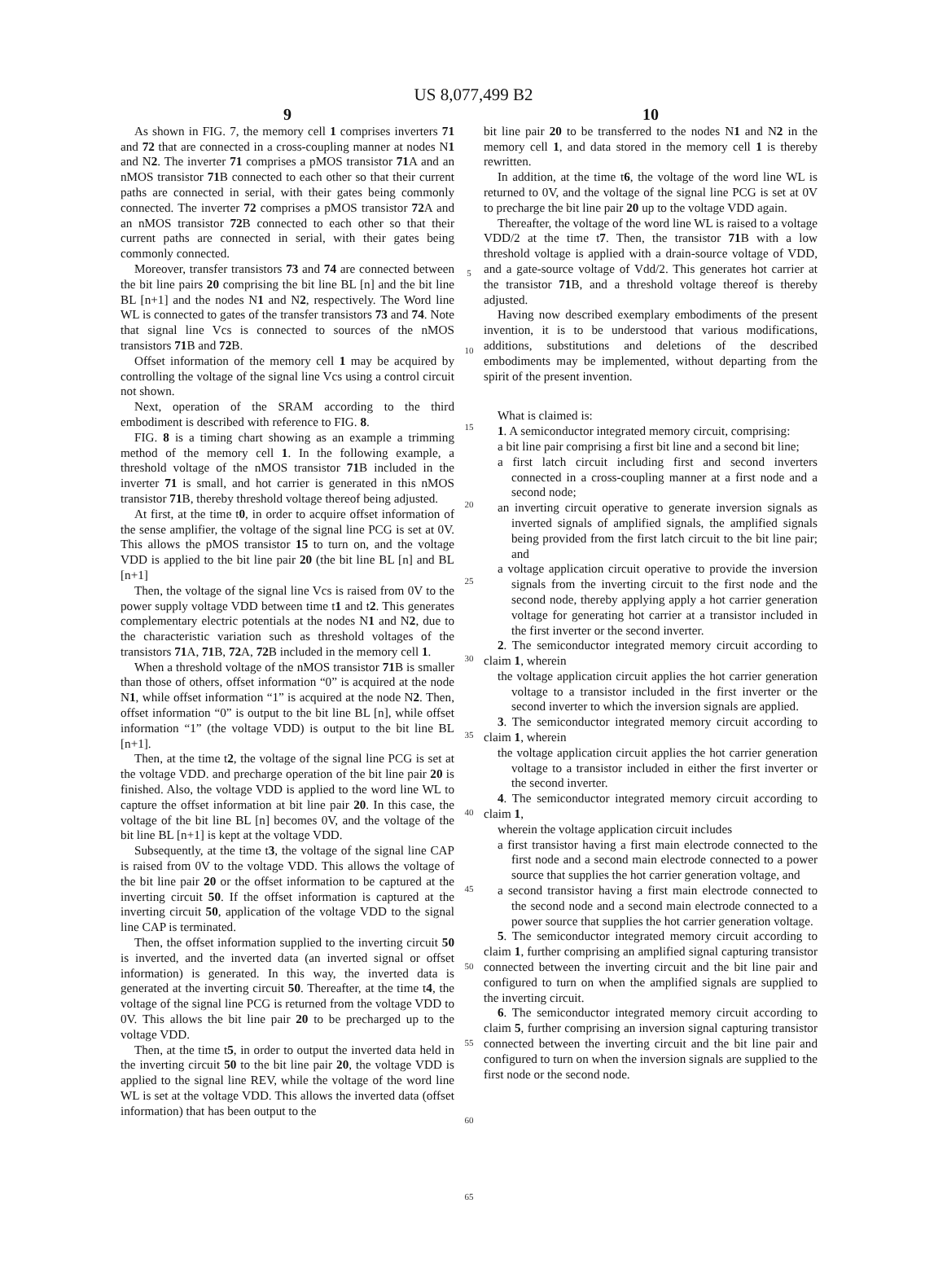US 8,077,499 B2
9
As shown in FIG. 7, the memory cell 1 comprises inverters 71 and 72 that are connected in a cross-coupling manner at nodes N1 and N2. The inverter 71 comprises a pMOS transistor 71 A and an nMOS transistor 71 B connected to each other so that their current paths are connected in serial, with their gates being commonly connected. The inverter 72 comprises a pMOS transistor 72 A and an nMOS transistor 72 B connected to each other so that their current paths are connected in serial, with their gates being commonly connected.
Moreover, transfer transistors 73 and 74 are connected between the bit line pairs 20 comprising the bit line BL [n] and the bit line BL [n+1] and the nodes N1 and N2, respectively. The Word line WL is connected to gates of the transfer transistors 73 and 74. Note that signal line Vcs is connected to sources of the nMOS transistors 71 B and 72 B.
Offset information of the memory cell 1 may be acquired by controlling the voltage of the signal line Vcs using a control circuit not shown.
Next, operation of the SRAM according to the third embodiment is described with reference to FIG. 8.
FIG. 8 is a timing chart showing as an example a trimming method of the memory cell 1. In the following example, a threshold voltage of the nMOS transistor 71 B included in the inverter 71 is small, and hot carrier is generated in this nMOS transistor 71 B, thereby threshold voltage thereof being adjusted.
At first, at the time t0, in order to acquire offset information of the sense amplifier, the voltage of the signal line PCG is set at 0V. This allows the pMOS transistor 15 to turn on, and the voltage VDD is applied to the bit line pair 20 (the bit line BL [n] and BL [n+1]
Then, the voltage of the signal line Vcs is raised from 0V to the power supply voltage VDD between time t1 and t2. This generates complementary electric potentials at the nodes N1 and N2, due to the characteristic variation such as threshold voltages of the transistors 71 A, 71 B, 72 A, 72 B included in the memory cell 1.
When a threshold voltage of the nMOS transistor 71 B is smaller than those of others, offset information “0” is acquired at the node N1, while offset information “1” is acquired at the node N2. Then, offset information “0” is output to the bit line BL [n], while offset information “1” (the voltage VDD) is output to the bit line BL [n+1].
Then, at the time t2, the voltage of the signal line PCG is set at the voltage VDD. and precharge operation of the bit line pair 20 is finished. Also, the voltage VDD is applied to the word line WL to capture the offset information at bit line pair 20. In this case, the voltage of the bit line BL [n] becomes 0V, and the voltage of the bit line BL [n+1] is kept at the voltage VDD.
Subsequently, at the time t3, the voltage of the signal line CAP is raised from 0V to the voltage VDD. This allows the voltage of the bit line pair 20 or the offset information to be captured at the inverting circuit 50. If the offset information is captured at the inverting circuit 50, application of the voltage VDD to the signal line CAP is terminated.
Then, the offset information supplied to the inverting circuit 50 is inverted, and the inverted data (an inverted signal or offset information) is generated. In this way, the inverted data is generated at the inverting circuit 50. Thereafter, at the time t4, the voltage of the signal line PCG is returned from the voltage VDD to 0V. This allows the bit line pair 20 to be precharged up to the voltage VDD.
Then, at the time t5, in order to output the inverted data held in the inverting circuit 50 to the bit line pair 20, the voltage VDD is applied to the signal line REV, while the voltage of the word line WL is set at the voltage VDD. This allows the inverted data (offset information) that has been output to the
5
10
15
20
25
30
35
40
45
50
55
60
65
10
bit line pair 20 to be transferred to the nodes N1 and N2 in the memory cell 1, and data stored in the memory cell 1 is thereby rewritten.
In addition, at the time t6, the voltage of the word line WL is returned to 0V, and the voltage of the signal line PCG is set at 0V to precharge the bit line pair 20 up to the voltage VDD again.
Thereafter, the voltage of the word line WL is raised to a voltage VDD/2 at the time t7. Then, the transistor 71 B with a low threshold voltage is applied with a drain-source voltage of VDD, and a gate-source voltage of Vdd/2. This generates hot carrier at the transistor 71 B, and a threshold voltage thereof is thereby adjusted.
Having now described exemplary embodiments of the present invention, it is to be understood that various modifications, additions, substitutions and deletions of the described embodiments may be implemented, without departing from the spirit of the present invention.
What is claimed is:
1. A semiconductor integrated memory circuit, comprising:
a bit line pair comprising a first bit line and a second bit line;
a first latch circuit including first and second inverters connected in a cross-coupling manner at a first node and a second node;
an inverting circuit operative to generate inversion signals as inverted signals of amplified signals, the amplified signals being provided from the first latch circuit to the bit line pair; and
a voltage application circuit operative to provide the inversion signals from the inverting circuit to the first node and the second node, thereby applying apply a hot carrier generation voltage for generating hot carrier at a transistor included in the first inverter or the second inverter.
2. The semiconductor integrated memory circuit according to claim 1, wherein
the voltage application circuit applies the hot carrier generation voltage to a transistor included in the first inverter or the second inverter to which the inversion signals are applied.
3. The semiconductor integrated memory circuit according to claim 1, wherein
the voltage application circuit applies the hot carrier generation voltage to a transistor included in either the first inverter or the second inverter.
4. The semiconductor integrated memory circuit according to claim 1,
wherein the voltage application circuit includes
a first transistor having a first main electrode connected to the first node and a second main electrode connected to a power source that supplies the hot carrier generation voltage, and
a second transistor having a first main electrode connected to the second node and a second main electrode connected to a power source that supplies the hot carrier generation voltage.
5. The semiconductor integrated memory circuit according to claim 1, further comprising an amplified signal capturing transistor connected between the inverting circuit and the bit line pair and configured to turn on when the amplified signals are supplied to the inverting circuit.
6. The semiconductor integrated memory circuit according to claim 5, further comprising an inversion signal capturing transistor connected between the inverting circuit and the bit line pair and configured to turn on when the inversion signals are supplied to the first node or the second node.